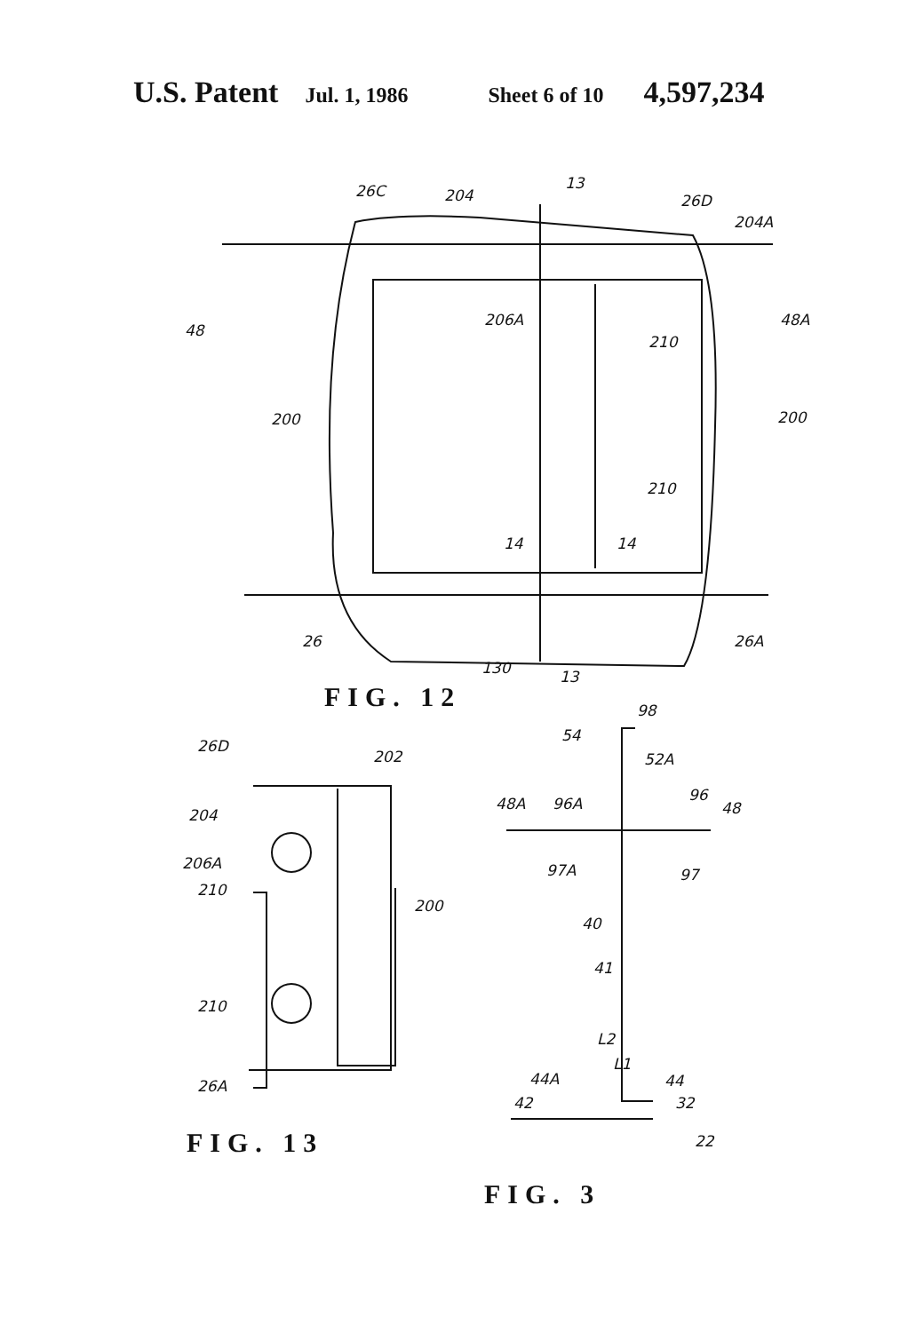U.S. Patent Jul. 1, 1986 Sheet 6 of 10 4,597,234
26C 204
13
26D
204A
206A
48
48A
210
200 200
210
14 14
26 26A
130 13
FIG. 12
26D
202
204
206A
210
200
210
26A
FIG. 13
98
54
52A
96
48A 96A 48
97A 97
40
41
L2
L1
44A 44
42 32
22
FIG. 3